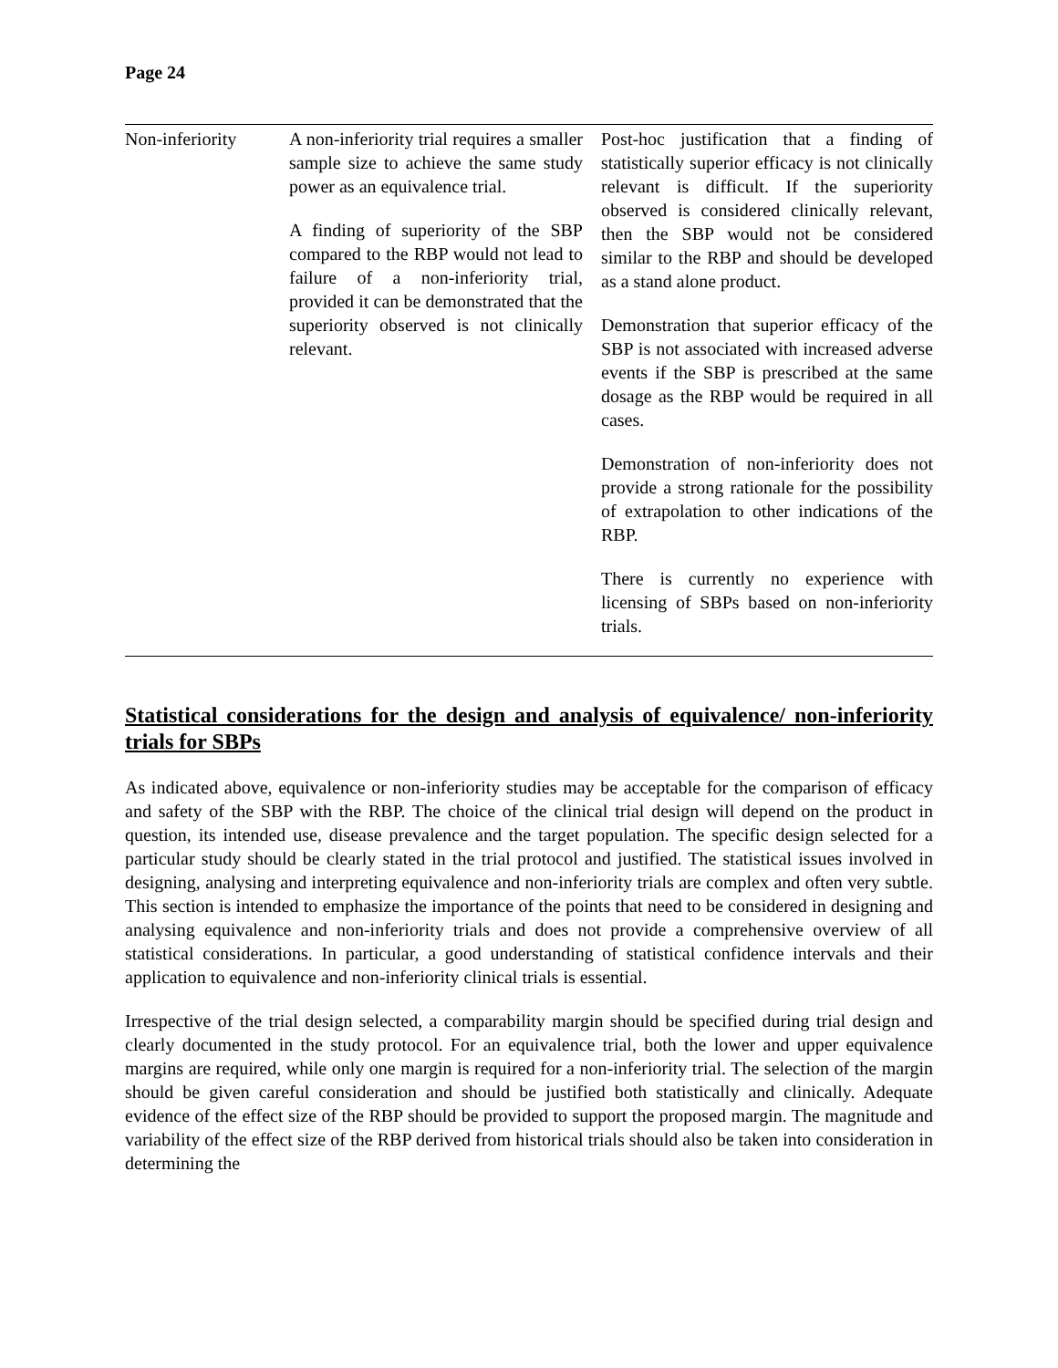Page 24
| Non-inferiority | A non-inferiority trial requires a smaller sample size to achieve the same study power as an equivalence trial. A finding of superiority of the SBP compared to the RBP would not lead to failure of a non-inferiority trial, provided it can be demonstrated that the superiority observed is not clinically relevant. | Post-hoc justification that a finding of statistically superior efficacy is not clinically relevant is difficult. If the superiority observed is considered clinically relevant, then the SBP would not be considered similar to the RBP and should be developed as a stand alone product. Demonstration that superior efficacy of the SBP is not associated with increased adverse events if the SBP is prescribed at the same dosage as the RBP would be required in all cases. Demonstration of non-inferiority does not provide a strong rationale for the possibility of extrapolation to other indications of the RBP. There is currently no experience with licensing of SBPs based on non-inferiority trials. |
Statistical considerations for the design and analysis of equivalence/ non-inferiority trials for SBPs
As indicated above, equivalence or non-inferiority studies may be acceptable for the comparison of efficacy and safety of the SBP with the RBP. The choice of the clinical trial design will depend on the product in question, its intended use, disease prevalence and the target population. The specific design selected for a particular study should be clearly stated in the trial protocol and justified. The statistical issues involved in designing, analysing and interpreting equivalence and non-inferiority trials are complex and often very subtle. This section is intended to emphasize the importance of the points that need to be considered in designing and analysing equivalence and non-inferiority trials and does not provide a comprehensive overview of all statistical considerations. In particular, a good understanding of statistical confidence intervals and their application to equivalence and non-inferiority clinical trials is essential.
Irrespective of the trial design selected, a comparability margin should be specified during trial design and clearly documented in the study protocol. For an equivalence trial, both the lower and upper equivalence margins are required, while only one margin is required for a non-inferiority trial. The selection of the margin should be given careful consideration and should be justified both statistically and clinically. Adequate evidence of the effect size of the RBP should be provided to support the proposed margin. The magnitude and variability of the effect size of the RBP derived from historical trials should also be taken into consideration in determining the